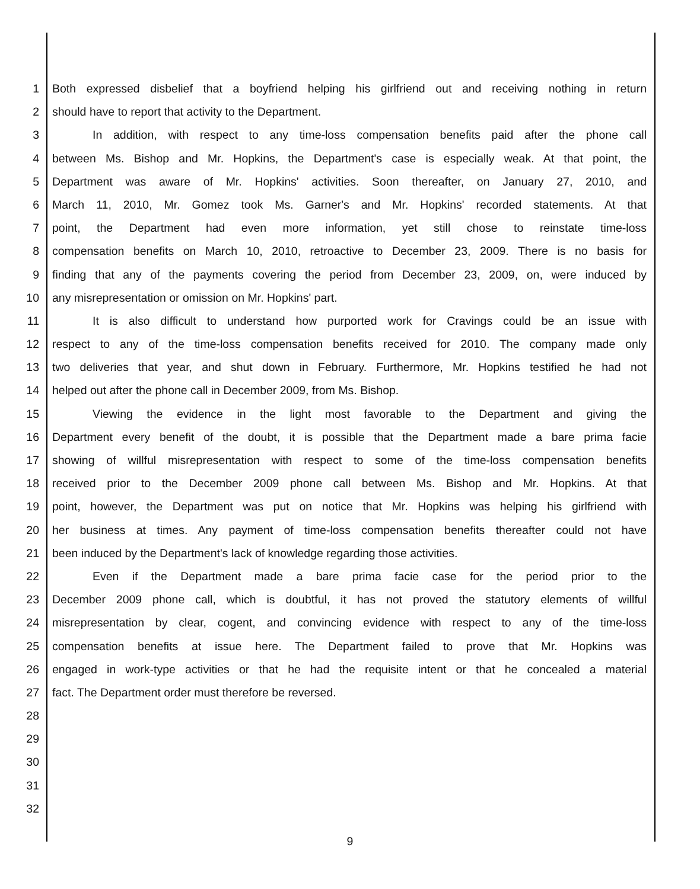1 Both expressed disbelief that a boyfriend helping his girlfriend out and receiving nothing in return
2 should have to report that activity to the Department.
3 In addition, with respect to any time-loss compensation benefits paid after the phone call
4 between Ms. Bishop and Mr. Hopkins, the Department's case is especially weak. At that point, the
5 Department was aware of Mr. Hopkins' activities. Soon thereafter, on January 27, 2010, and
6 March 11, 2010, Mr. Gomez took Ms. Garner's and Mr. Hopkins' recorded statements. At that
7 point, the Department had even more information, yet still chose to reinstate time-loss
8 compensation benefits on March 10, 2010, retroactive to December 23, 2009. There is no basis for
9 finding that any of the payments covering the period from December 23, 2009, on, were induced by
10 any misrepresentation or omission on Mr. Hopkins' part.
11 It is also difficult to understand how purported work for Cravings could be an issue with
12 respect to any of the time-loss compensation benefits received for 2010. The company made only
13 two deliveries that year, and shut down in February. Furthermore, Mr. Hopkins testified he had not
14 helped out after the phone call in December 2009, from Ms. Bishop.
15 Viewing the evidence in the light most favorable to the Department and giving the
16 Department every benefit of the doubt, it is possible that the Department made a bare prima facie
17 showing of willful misrepresentation with respect to some of the time-loss compensation benefits
18 received prior to the December 2009 phone call between Ms. Bishop and Mr. Hopkins. At that
19 point, however, the Department was put on notice that Mr. Hopkins was helping his girlfriend with
20 her business at times. Any payment of time-loss compensation benefits thereafter could not have
21 been induced by the Department's lack of knowledge regarding those activities.
22 Even if the Department made a bare prima facie case for the period prior to the
23 December 2009 phone call, which is doubtful, it has not proved the statutory elements of willful
24 misrepresentation by clear, cogent, and convincing evidence with respect to any of the time-loss
25 compensation benefits at issue here. The Department failed to prove that Mr. Hopkins was
26 engaged in work-type activities or that he had the requisite intent or that he concealed a material
27 fact. The Department order must therefore be reversed.
28
29
30
31
32
9